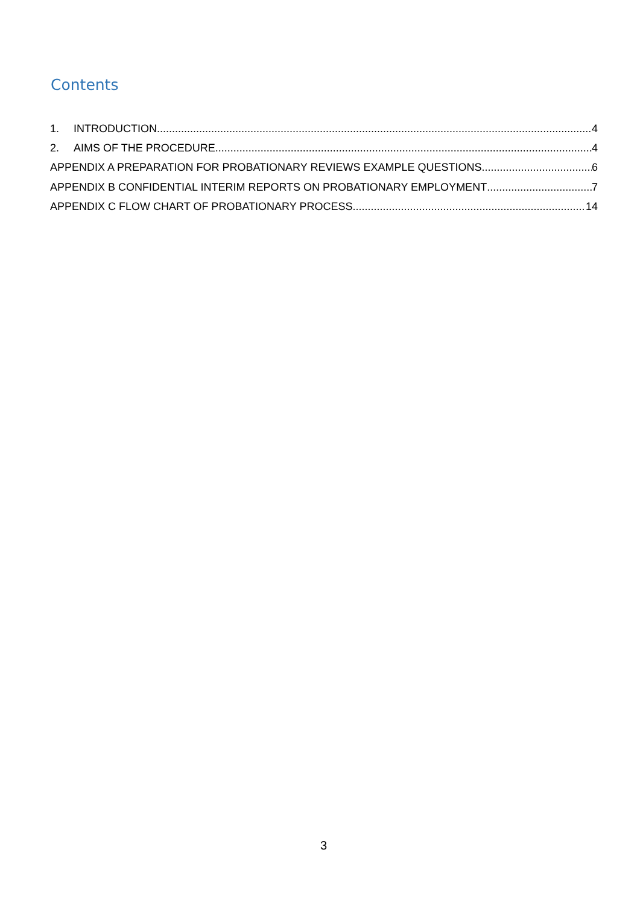Contents
1. INTRODUCTION 4
2. AIMS OF THE PROCEDURE 4
APPENDIX A PREPARATION FOR PROBATIONARY REVIEWS EXAMPLE QUESTIONS 6
APPENDIX B CONFIDENTIAL INTERIM REPORTS ON PROBATIONARY EMPLOYMENT 7
APPENDIX C FLOW CHART OF PROBATIONARY PROCESS 14
3